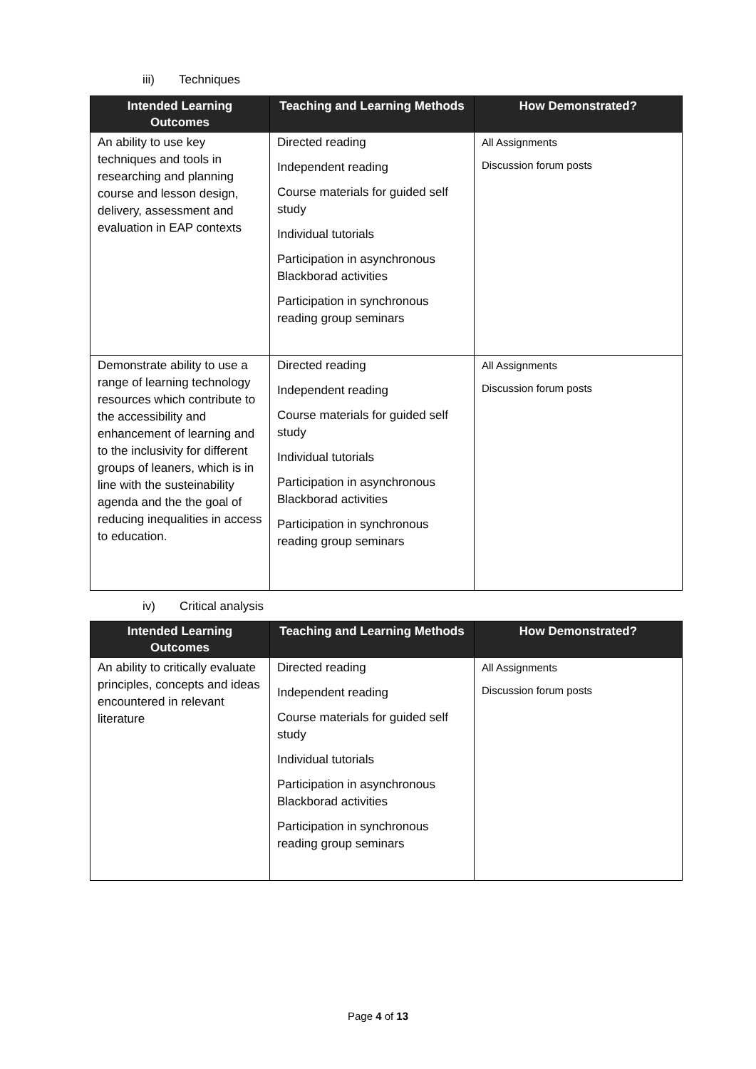iii) Techniques
| Intended Learning Outcomes | Teaching and Learning Methods | How Demonstrated? |
| --- | --- | --- |
| An ability to use key techniques and tools in researching and planning course and lesson design, delivery, assessment and evaluation in EAP contexts | Directed reading Independent reading Course materials for guided self study Individual tutorials Participation in asynchronous Blackborad activities Participation in synchronous reading group seminars | All Assignments Discussion forum posts |
| Demonstrate ability to use a range of learning technology resources which contribute to the accessibility and enhancement of learning and to the inclusivity for different groups of leaners, which is in line with the susteinability agenda and the the goal of reducing inequalities in access to education. | Directed reading Independent reading Course materials for guided self study Individual tutorials Participation in asynchronous Blackborad activities Participation in synchronous reading group seminars | All Assignments Discussion forum posts |
iv) Critical analysis
| Intended Learning Outcomes | Teaching and Learning Methods | How Demonstrated? |
| --- | --- | --- |
| An ability to critically evaluate principles, concepts and ideas encountered in relevant literature | Directed reading Independent reading Course materials for guided self study Individual tutorials Participation in asynchronous Blackborad activities Participation in synchronous reading group seminars | All Assignments Discussion forum posts |
Page 4 of 13